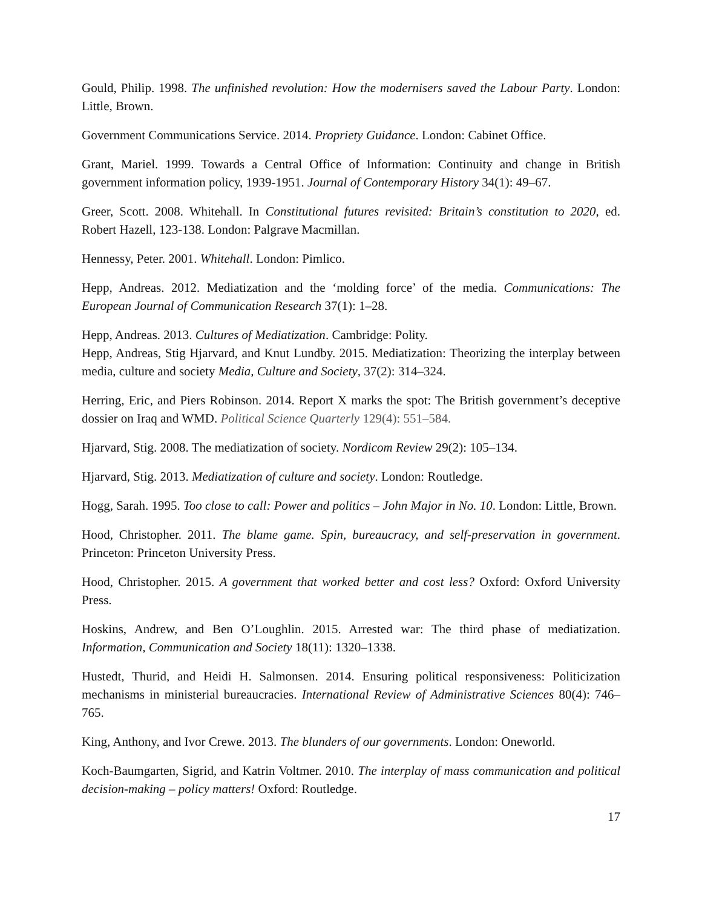Gould, Philip. 1998. The unfinished revolution: How the modernisers saved the Labour Party. London: Little, Brown.
Government Communications Service. 2014. Propriety Guidance. London: Cabinet Office.
Grant, Mariel. 1999. Towards a Central Office of Information: Continuity and change in British government information policy, 1939-1951. Journal of Contemporary History 34(1): 49–67.
Greer, Scott. 2008. Whitehall. In Constitutional futures revisited: Britain’s constitution to 2020, ed. Robert Hazell, 123-138. London: Palgrave Macmillan.
Hennessy, Peter. 2001. Whitehall. London: Pimlico.
Hepp, Andreas. 2012. Mediatization and the ‘molding force’ of the media. Communications: The European Journal of Communication Research 37(1): 1–28.
Hepp, Andreas. 2013. Cultures of Mediatization. Cambridge: Polity.
Hepp, Andreas, Stig Hjarvard, and Knut Lundby. 2015. Mediatization: Theorizing the interplay between media, culture and society Media, Culture and Society, 37(2): 314–324.
Herring, Eric, and Piers Robinson. 2014. Report X marks the spot: The British government’s deceptive dossier on Iraq and WMD. Political Science Quarterly 129(4): 551–584.
Hjarvard, Stig. 2008. The mediatization of society. Nordicom Review 29(2): 105–134.
Hjarvard, Stig. 2013. Mediatization of culture and society. London: Routledge.
Hogg, Sarah. 1995. Too close to call: Power and politics – John Major in No. 10. London: Little, Brown.
Hood, Christopher. 2011. The blame game. Spin, bureaucracy, and self-preservation in government. Princeton: Princeton University Press.
Hood, Christopher. 2015. A government that worked better and cost less? Oxford: Oxford University Press.
Hoskins, Andrew, and Ben O’Loughlin. 2015. Arrested war: The third phase of mediatization. Information, Communication and Society 18(11): 1320–1338.
Hustedt, Thurid, and Heidi H. Salmonsen. 2014. Ensuring political responsiveness: Politicization mechanisms in ministerial bureaucracies. International Review of Administrative Sciences 80(4): 746–765.
King, Anthony, and Ivor Crewe. 2013. The blunders of our governments. London: Oneworld.
Koch-Baumgarten, Sigrid, and Katrin Voltmer. 2010. The interplay of mass communication and political decision-making – policy matters! Oxford: Routledge.
17